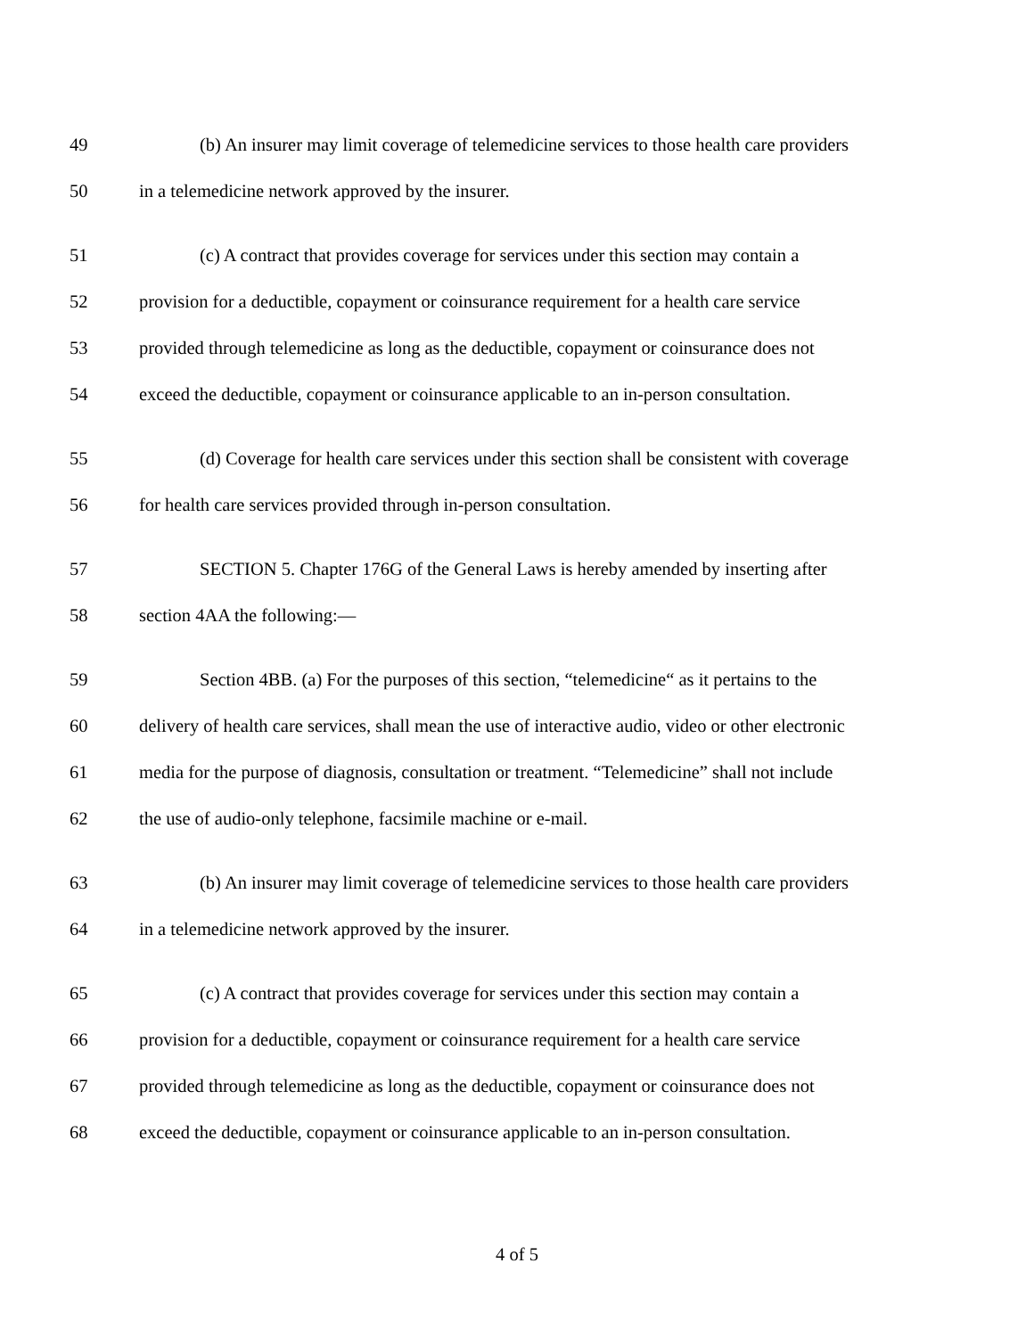49 (b) An insurer may limit coverage of telemedicine services to those health care providers
50 in a telemedicine network approved by the insurer.
51 (c) A contract that provides coverage for services under this section may contain a
52 provision for a deductible, copayment or coinsurance requirement for a health care service
53 provided through telemedicine as long as the deductible, copayment or coinsurance does not
54 exceed the deductible, copayment or coinsurance applicable to an in-person consultation.
55 (d) Coverage for health care services under this section shall be consistent with coverage
56 for health care services provided through in-person consultation.
57 SECTION 5. Chapter 176G of the General Laws is hereby amended by inserting after
58 section 4AA the following:—
59 Section 4BB. (a) For the purposes of this section, “telemedicine“ as it pertains to the
60 delivery of health care services, shall mean the use of interactive audio, video or other electronic
61 media for the purpose of diagnosis, consultation or treatment. “Telemedicine” shall not include
62 the use of audio-only telephone, facsimile machine or e-mail.
63 (b) An insurer may limit coverage of telemedicine services to those health care providers
64 in a telemedicine network approved by the insurer.
65 (c) A contract that provides coverage for services under this section may contain a
66 provision for a deductible, copayment or coinsurance requirement for a health care service
67 provided through telemedicine as long as the deductible, copayment or coinsurance does not
68 exceed the deductible, copayment or coinsurance applicable to an in-person consultation.
4 of 5